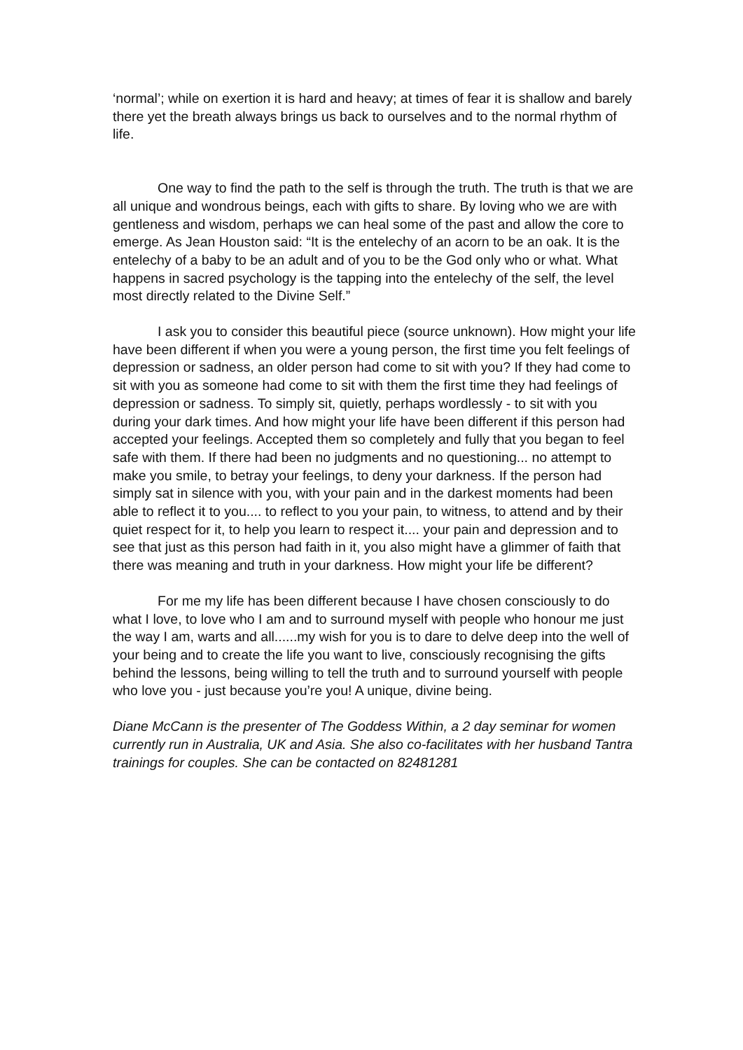‘normal’; while on exertion it is hard and heavy; at times of fear it is shallow and barely there yet the breath always brings us back to ourselves and to the normal rhythm of life.
One way to find the path to the self is through the truth. The truth is that we are all unique and wondrous beings, each with gifts to share. By loving who we are with gentleness and wisdom, perhaps we can heal some of the past and allow the core to emerge. As Jean Houston said: “It is the entelechy of an acorn to be an oak. It is the entelechy of a baby to be an adult and of you to be the God only who or what. What happens in sacred psychology is the tapping into the entelechy of the self, the level most directly related to the Divine Self.”
I ask you to consider this beautiful piece (source unknown). How might your life have been different if when you were a young person, the first time you felt feelings of depression or sadness, an older person had come to sit with you? If they had come to sit with you as someone had come to sit with them the first time they had feelings of depression or sadness. To simply sit, quietly, perhaps wordlessly - to sit with you during your dark times. And how might your life have been different if this person had accepted your feelings. Accepted them so completely and fully that you began to feel safe with them. If there had been no judgments and no questioning... no attempt to make you smile, to betray your feelings, to deny your darkness. If the person had simply sat in silence with you, with your pain and in the darkest moments had been able to reflect it to you.... to reflect to you your pain, to witness, to attend and by their quiet respect for it, to help you learn to respect it.... your pain and depression and to see that just as this person had faith in it, you also might have a glimmer of faith that there was meaning and truth in your darkness. How might your life be different?
For me my life has been different because I have chosen consciously to do what I love, to love who I am and to surround myself with people who honour me just the way I am, warts and all......my wish for you is to dare to delve deep into the well of your being and to create the life you want to live, consciously recognising the gifts behind the lessons, being willing to tell the truth and to surround yourself with people who love you - just because you’re you! A unique, divine being.
Diane McCann is the presenter of The Goddess Within, a 2 day seminar for women currently run in Australia, UK and Asia. She also co-facilitates with her husband Tantra trainings for couples. She can be contacted on 82481281